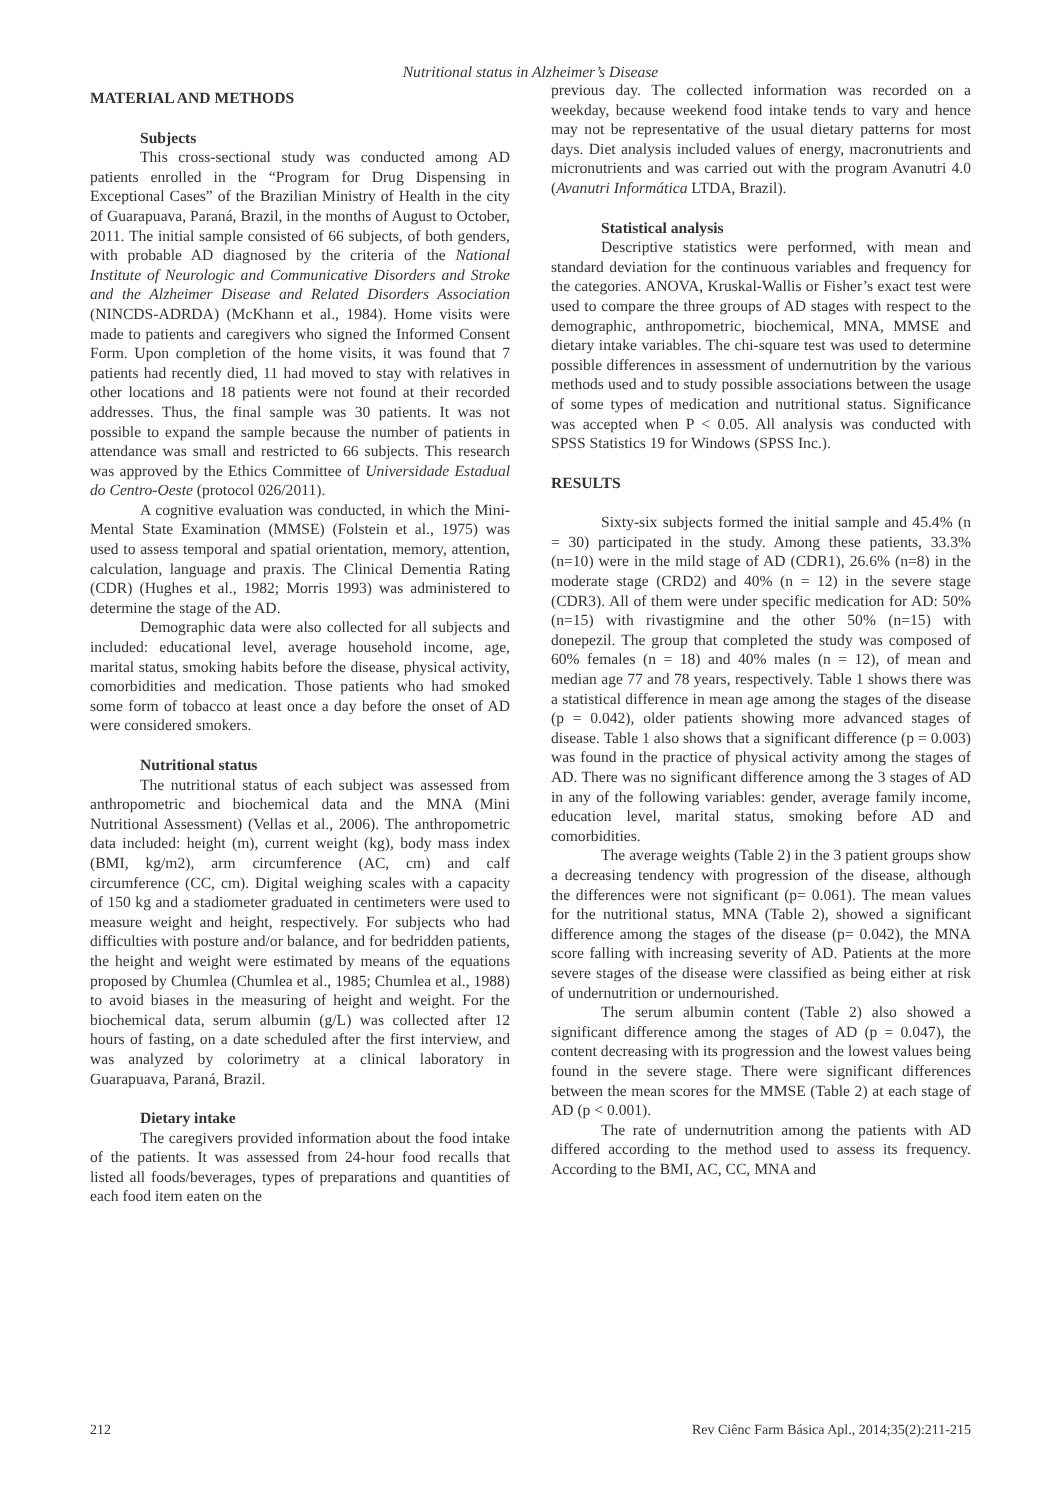Nutritional status in Alzheimer’s Disease
MATERIAL AND METHODS
Subjects
This cross-sectional study was conducted among AD patients enrolled in the “Program for Drug Dispensing in Exceptional Cases” of the Brazilian Ministry of Health in the city of Guarapuava, Paraná, Brazil, in the months of August to October, 2011. The initial sample consisted of 66 subjects, of both genders, with probable AD diagnosed by the criteria of the National Institute of Neurologic and Communicative Disorders and Stroke and the Alzheimer Disease and Related Disorders Association (NINCDS-ADRDA) (McKhann et al., 1984). Home visits were made to patients and caregivers who signed the Informed Consent Form. Upon completion of the home visits, it was found that 7 patients had recently died, 11 had moved to stay with relatives in other locations and 18 patients were not found at their recorded addresses. Thus, the final sample was 30 patients. It was not possible to expand the sample because the number of patients in attendance was small and restricted to 66 subjects. This research was approved by the Ethics Committee of Universidade Estadual do Centro-Oeste (protocol 026/2011).
A cognitive evaluation was conducted, in which the Mini-Mental State Examination (MMSE) (Folstein et al., 1975) was used to assess temporal and spatial orientation, memory, attention, calculation, language and praxis. The Clinical Dementia Rating (CDR) (Hughes et al., 1982; Morris 1993) was administered to determine the stage of the AD.
Demographic data were also collected for all subjects and included: educational level, average household income, age, marital status, smoking habits before the disease, physical activity, comorbidities and medication. Those patients who had smoked some form of tobacco at least once a day before the onset of AD were considered smokers.
Nutritional status
The nutritional status of each subject was assessed from anthropometric and biochemical data and the MNA (Mini Nutritional Assessment) (Vellas et al., 2006). The anthropometric data included: height (m), current weight (kg), body mass index (BMI, kg/m2), arm circumference (AC, cm) and calf circumference (CC, cm). Digital weighing scales with a capacity of 150 kg and a stadiometer graduated in centimeters were used to measure weight and height, respectively. For subjects who had difficulties with posture and/or balance, and for bedridden patients, the height and weight were estimated by means of the equations proposed by Chumlea (Chumlea et al., 1985; Chumlea et al., 1988) to avoid biases in the measuring of height and weight. For the biochemical data, serum albumin (g/L) was collected after 12 hours of fasting, on a date scheduled after the first interview, and was analyzed by colorimetry at a clinical laboratory in Guarapuava, Paraná, Brazil.
Dietary intake
The caregivers provided information about the food intake of the patients. It was assessed from 24-hour food recalls that listed all foods/beverages, types of preparations and quantities of each food item eaten on the
previous day. The collected information was recorded on a weekday, because weekend food intake tends to vary and hence may not be representative of the usual dietary patterns for most days. Diet analysis included values of energy, macronutrients and micronutrients and was carried out with the program Avanutri 4.0 (Avanutri Informática LTDA, Brazil).
Statistical analysis
Descriptive statistics were performed, with mean and standard deviation for the continuous variables and frequency for the categories. ANOVA, Kruskal-Wallis or Fisher’s exact test were used to compare the three groups of AD stages with respect to the demographic, anthropometric, biochemical, MNA, MMSE and dietary intake variables. The chi-square test was used to determine possible differences in assessment of undernutrition by the various methods used and to study possible associations between the usage of some types of medication and nutritional status. Significance was accepted when P < 0.05. All analysis was conducted with SPSS Statistics 19 for Windows (SPSS Inc.).
RESULTS
Sixty-six subjects formed the initial sample and 45.4% (n = 30) participated in the study. Among these patients, 33.3% (n=10) were in the mild stage of AD (CDR1), 26.6% (n=8) in the moderate stage (CRD2) and 40% (n = 12) in the severe stage (CDR3). All of them were under specific medication for AD: 50% (n=15) with rivastigmine and the other 50% (n=15) with donepezil. The group that completed the study was composed of 60% females (n = 18) and 40% males (n = 12), of mean and median age 77 and 78 years, respectively. Table 1 shows there was a statistical difference in mean age among the stages of the disease (p = 0.042), older patients showing more advanced stages of disease. Table 1 also shows that a significant difference (p = 0.003) was found in the practice of physical activity among the stages of AD. There was no significant difference among the 3 stages of AD in any of the following variables: gender, average family income, education level, marital status, smoking before AD and comorbidities.
The average weights (Table 2) in the 3 patient groups show a decreasing tendency with progression of the disease, although the differences were not significant (p= 0.061). The mean values for the nutritional status, MNA (Table 2), showed a significant difference among the stages of the disease (p= 0.042), the MNA score falling with increasing severity of AD. Patients at the more severe stages of the disease were classified as being either at risk of undernutrition or undernourished.
The serum albumin content (Table 2) also showed a significant difference among the stages of AD (p = 0.047), the content decreasing with its progression and the lowest values being found in the severe stage. There were significant differences between the mean scores for the MMSE (Table 2) at each stage of AD (p < 0.001).
The rate of undernutrition among the patients with AD differed according to the method used to assess its frequency. According to the BMI, AC, CC, MNA and
212 Rev Ciênc Farm Básica Apl., 2014;35(2):211-215